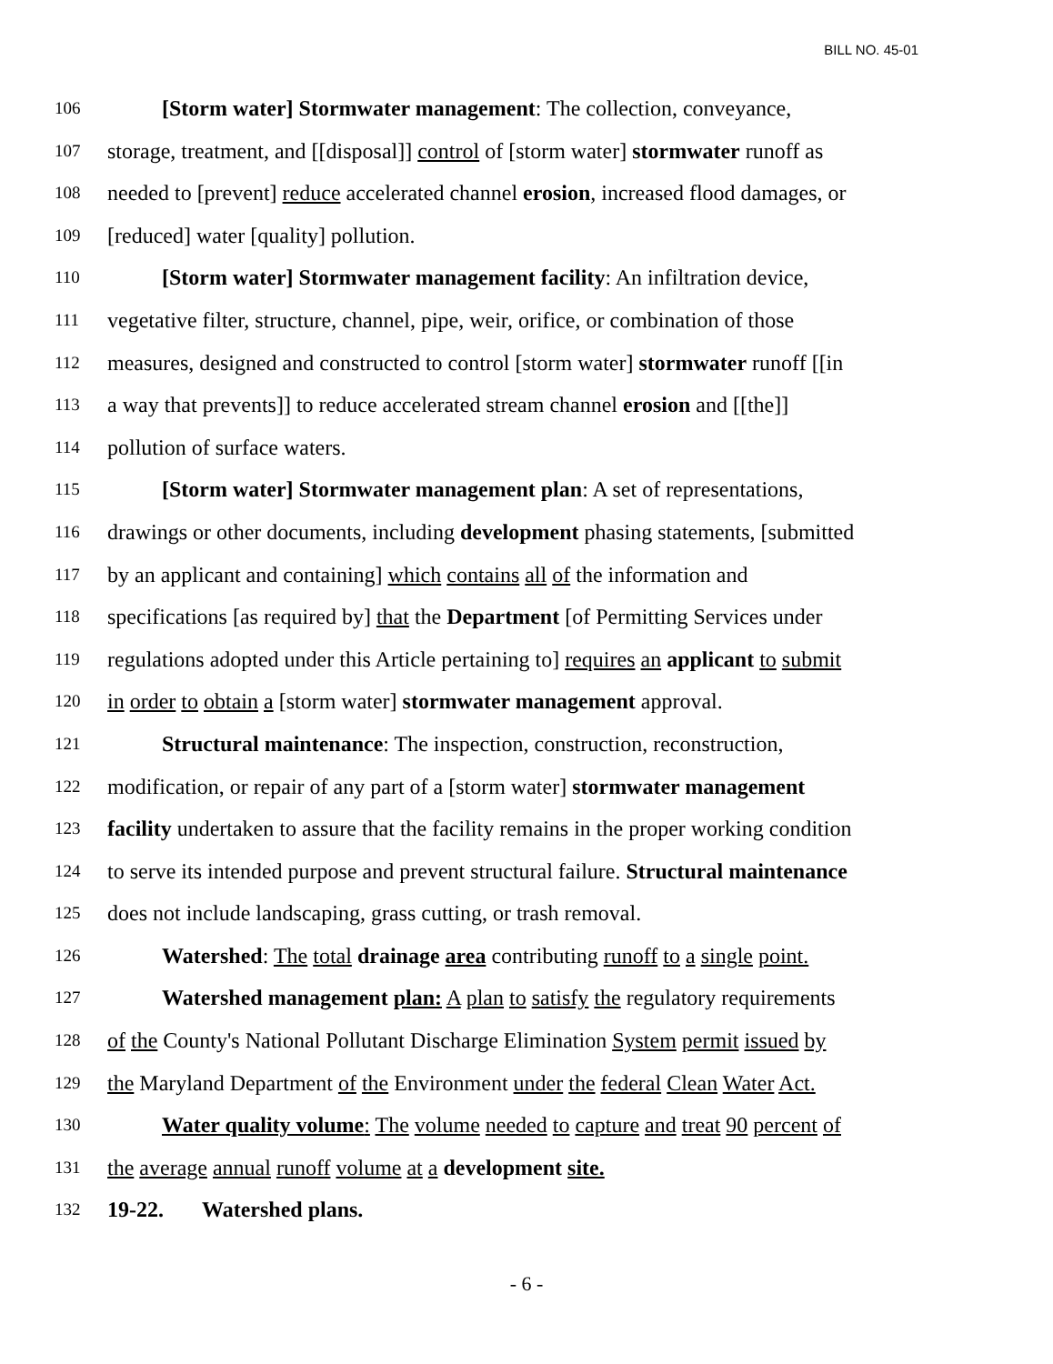BILL NO. 45-01
106 [Storm water] Stormwater management: The collection, conveyance,
107 storage, treatment, and [[disposal]] control of [storm water] stormwater runoff as
108 needed to [prevent] reduce accelerated channel erosion, increased flood damages, or
109 [reduced] water [quality] pollution.
110 [Storm water] Stormwater management facility: An infiltration device,
111 vegetative filter, structure, channel, pipe, weir, orifice, or combination of those
112 measures, designed and constructed to control [storm water] stormwater runoff [[in
113 a way that prevents]] to reduce accelerated stream channel erosion and [[the]]
114 pollution of surface waters.
115 [Storm water] Stormwater management plan: A set of representations,
116 drawings or other documents, including development phasing statements, [submitted
117 by an applicant and containing] which contains all of the information and
118 specifications [as required by] that the Department [of Permitting Services under
119 regulations adopted under this Article pertaining to] requires an applicant to submit
120 in order to obtain a [storm water] stormwater management approval.
121 Structural maintenance: The inspection, construction, reconstruction,
122 modification, or repair of any part of a [storm water] stormwater management
123 facility undertaken to assure that the facility remains in the proper working condition
124 to serve its intended purpose and prevent structural failure. Structural maintenance
125 does not include landscaping, grass cutting, or trash removal.
126 Watershed: The total drainage area contributing runoff to a single point.
127 Watershed management plan: A plan to satisfy the regulatory requirements
128 of the County's National Pollutant Discharge Elimination System permit issued by
129 the Maryland Department of the Environment under the federal Clean Water Act.
130 Water quality volume: The volume needed to capture and treat 90 percent of
131 the average annual runoff volume at a development site.
132 19-22. Watershed plans.
- 6 -